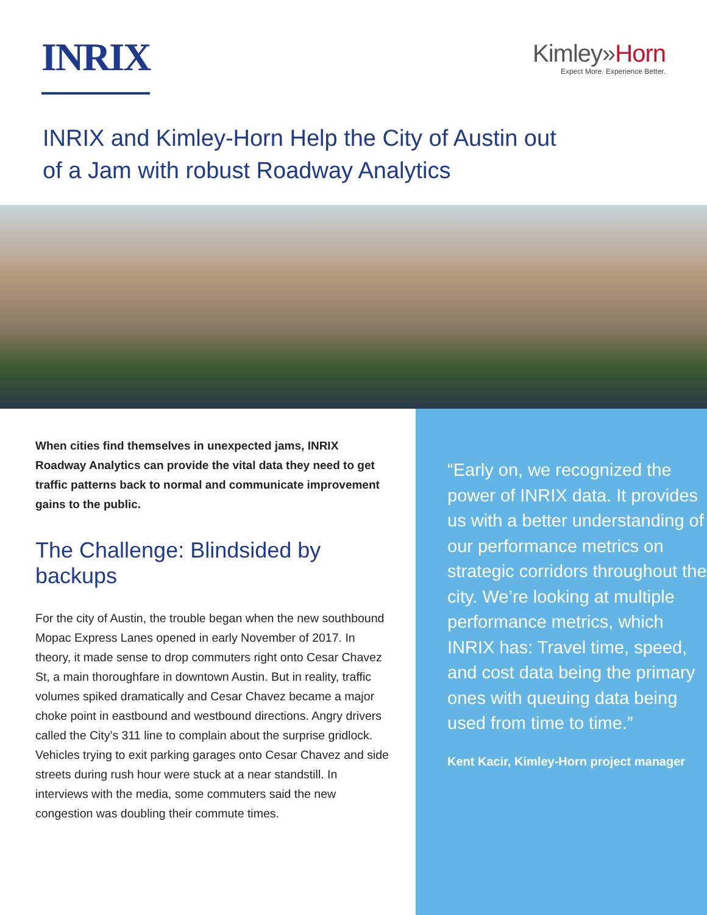INRIX
Kimley»Horn
Expect More. Experience Better.
INRIX and Kimley-Horn Help the City of Austin out
of a Jam with robust Roadway Analytics
When cities find themselves in unexpected jams, INRIX Roadway Analytics can provide the vital data they need to get traffic patterns back to normal and communicate improvement gains to the public.
The Challenge: Blindsided by backups
For the city of Austin, the trouble began when the new southbound Mopac Express Lanes opened in early November of 2017. In theory, it made sense to drop commuters right onto Cesar Chavez St, a main thoroughfare in downtown Austin. But in reality, traffic volumes spiked dramatically and Cesar Chavez became a major choke point in eastbound and westbound directions. Angry drivers called the City’s 311 line to complain about the surprise gridlock. Vehicles trying to exit parking garages onto Cesar Chavez and side streets during rush hour were stuck at a near standstill. In interviews with the media, some commuters said the new congestion was doubling their commute times.
“Early on, we recognized the power of INRIX data. It provides us with a better understanding of our performance metrics on strategic corridors throughout the city. We’re looking at multiple performance metrics, which INRIX has: Travel time, speed, and cost data being the primary ones with queuing data being used from time to time.”
Kent Kacir, Kimley-Horn project manager